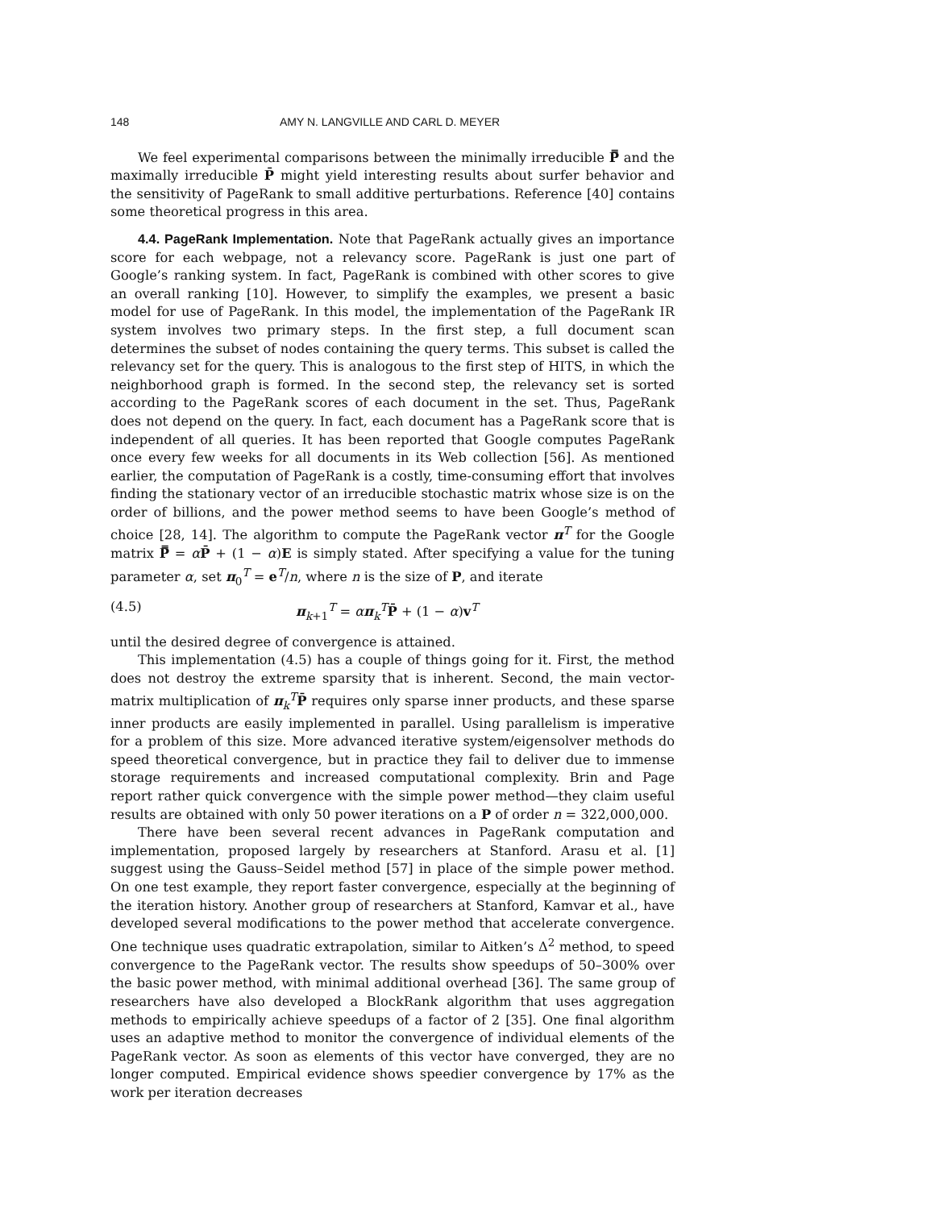148 AMY N. LANGVILLE AND CARL D. MEYER
We feel experimental comparisons between the minimally irreducible P̿ and the maximally irreducible P̄ might yield interesting results about surfer behavior and the sensitivity of PageRank to small additive perturbations. Reference [40] contains some theoretical progress in this area.
4.4. PageRank Implementation. Note that PageRank actually gives an importance score for each webpage, not a relevancy score. PageRank is just one part of Google’s ranking system. In fact, PageRank is combined with other scores to give an overall ranking [10]. However, to simplify the examples, we present a basic model for use of PageRank. In this model, the implementation of the PageRank IR system involves two primary steps. In the first step, a full document scan determines the subset of nodes containing the query terms. This subset is called the relevancy set for the query. This is analogous to the first step of HITS, in which the neighborhood graph is formed. In the second step, the relevancy set is sorted according to the PageRank scores of each document in the set. Thus, PageRank does not depend on the query. In fact, each document has a PageRank score that is independent of all queries. It has been reported that Google computes PageRank once every few weeks for all documents in its Web collection [56]. As mentioned earlier, the computation of PageRank is a costly, time-consuming effort that involves finding the stationary vector of an irreducible stochastic matrix whose size is on the order of billions, and the power method seems to have been Google’s method of choice [28, 14]. The algorithm to compute the PageRank vector π<sup>T</sup> for the Google matrix P̿ = αP̄ + (1 − α)E is simply stated. After specifying a value for the tuning parameter α, set π<sub>0</sub><sup>T</sup> = e<sup>T</sup>/n, where n is the size of P, and iterate
(4.5) π<sub>k+1</sub><sup>T</sup> = απ<sub>k</sub><sup>T</sup>P̄ + (1 − α)v<sup>T</sup>
until the desired degree of convergence is attained.
This implementation (4.5) has a couple of things going for it. First, the method does not destroy the extreme sparsity that is inherent. Second, the main vector-matrix multiplication of π<sub>k</sub><sup>T</sup>P̄ requires only sparse inner products, and these sparse inner products are easily implemented in parallel. Using parallelism is imperative for a problem of this size. More advanced iterative system/eigensolver methods do speed theoretical convergence, but in practice they fail to deliver due to immense storage requirements and increased computational complexity. Brin and Page report rather quick convergence with the simple power method—they claim useful results are obtained with only 50 power iterations on a P of order n = 322,000,000.
There have been several recent advances in PageRank computation and implementation, proposed largely by researchers at Stanford. Arasu et al. [1] suggest using the Gauss–Seidel method [57] in place of the simple power method. On one test example, they report faster convergence, especially at the beginning of the iteration history. Another group of researchers at Stanford, Kamvar et al., have developed several modifications to the power method that accelerate convergence. One technique uses quadratic extrapolation, similar to Aitken’s Δ<sup>2</sup> method, to speed convergence to the PageRank vector. The results show speedups of 50–300% over the basic power method, with minimal additional overhead [36]. The same group of researchers have also developed a BlockRank algorithm that uses aggregation methods to empirically achieve speedups of a factor of 2 [35]. One final algorithm uses an adaptive method to monitor the convergence of individual elements of the PageRank vector. As soon as elements of this vector have converged, they are no longer computed. Empirical evidence shows speedier convergence by 17% as the work per iteration decreases